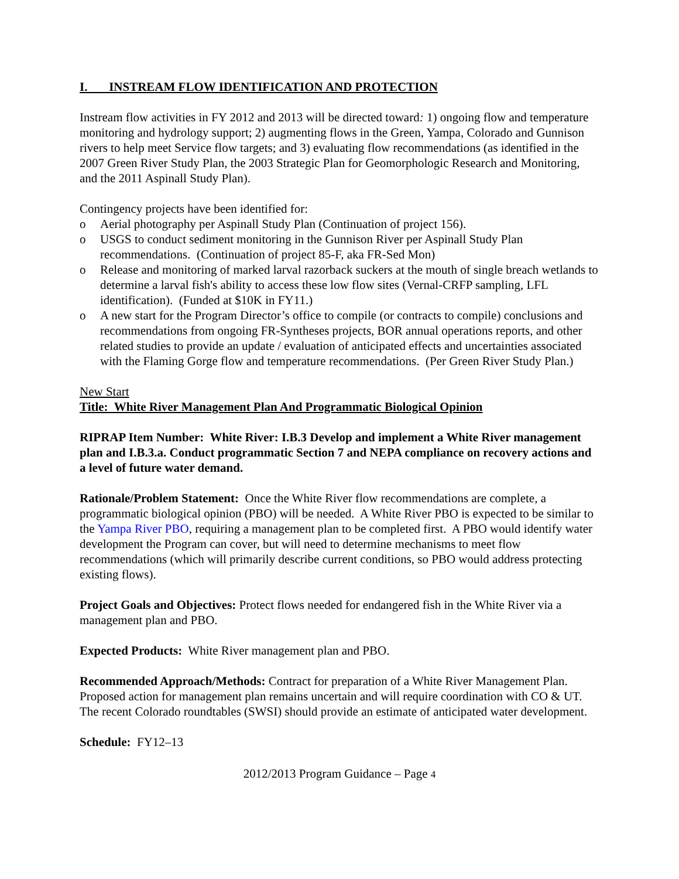I. INSTREAM FLOW IDENTIFICATION AND PROTECTION
Instream flow activities in FY 2012 and 2013 will be directed toward: 1) ongoing flow and temperature monitoring and hydrology support; 2) augmenting flows in the Green, Yampa, Colorado and Gunnison rivers to help meet Service flow targets; and 3) evaluating flow recommendations (as identified in the 2007 Green River Study Plan, the 2003 Strategic Plan for Geomorphologic Research and Monitoring, and the 2011 Aspinall Study Plan).
Contingency projects have been identified for:
o Aerial photography per Aspinall Study Plan (Continuation of project 156).
o USGS to conduct sediment monitoring in the Gunnison River per Aspinall Study Plan recommendations. (Continuation of project 85-F, aka FR-Sed Mon)
o Release and monitoring of marked larval razorback suckers at the mouth of single breach wetlands to determine a larval fish's ability to access these low flow sites (Vernal-CRFP sampling, LFL identification). (Funded at $10K in FY11.)
o A new start for the Program Director’s office to compile (or contracts to compile) conclusions and recommendations from ongoing FR-Syntheses projects, BOR annual operations reports, and other related studies to provide an update / evaluation of anticipated effects and uncertainties associated with the Flaming Gorge flow and temperature recommendations. (Per Green River Study Plan.)
New Start
Title: White River Management Plan And Programmatic Biological Opinion
RIPRAP Item Number: White River: I.B.3 Develop and implement a White River management plan and I.B.3.a. Conduct programmatic Section 7 and NEPA compliance on recovery actions and a level of future water demand.
Rationale/Problem Statement: Once the White River flow recommendations are complete, a programmatic biological opinion (PBO) will be needed. A White River PBO is expected to be similar to the Yampa River PBO, requiring a management plan to be completed first. A PBO would identify water development the Program can cover, but will need to determine mechanisms to meet flow recommendations (which will primarily describe current conditions, so PBO would address protecting existing flows).
Project Goals and Objectives: Protect flows needed for endangered fish in the White River via a management plan and PBO.
Expected Products: White River management plan and PBO.
Recommended Approach/Methods: Contract for preparation of a White River Management Plan. Proposed action for management plan remains uncertain and will require coordination with CO & UT. The recent Colorado roundtables (SWSI) should provide an estimate of anticipated water development.
Schedule: FY12–13
2012/2013 Program Guidance – Page 4